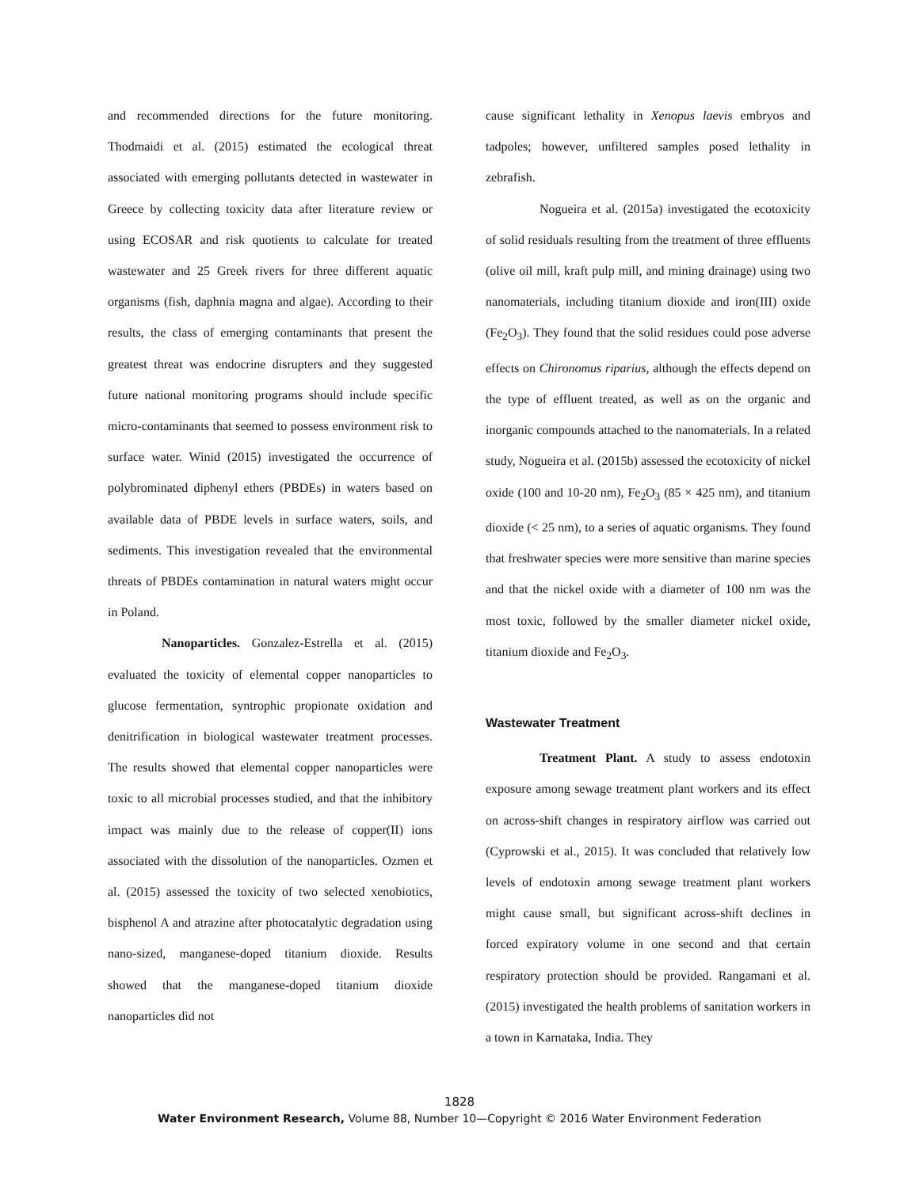and recommended directions for the future monitoring. Thodmaidi et al. (2015) estimated the ecological threat associated with emerging pollutants detected in wastewater in Greece by collecting toxicity data after literature review or using ECOSAR and risk quotients to calculate for treated wastewater and 25 Greek rivers for three different aquatic organisms (fish, daphnia magna and algae). According to their results, the class of emerging contaminants that present the greatest threat was endocrine disrupters and they suggested future national monitoring programs should include specific micro-contaminants that seemed to possess environment risk to surface water. Winid (2015) investigated the occurrence of polybrominated diphenyl ethers (PBDEs) in waters based on available data of PBDE levels in surface waters, soils, and sediments. This investigation revealed that the environmental threats of PBDEs contamination in natural waters might occur in Poland.
Nanoparticles. Gonzalez-Estrella et al. (2015) evaluated the toxicity of elemental copper nanoparticles to glucose fermentation, syntrophic propionate oxidation and denitrification in biological wastewater treatment processes. The results showed that elemental copper nanoparticles were toxic to all microbial processes studied, and that the inhibitory impact was mainly due to the release of copper(II) ions associated with the dissolution of the nanoparticles. Ozmen et al. (2015) assessed the toxicity of two selected xenobiotics, bisphenol A and atrazine after photocatalytic degradation using nano-sized, manganese-doped titanium dioxide. Results showed that the manganese-doped titanium dioxide nanoparticles did not
cause significant lethality in Xenopus laevis embryos and tadpoles; however, unfiltered samples posed lethality in zebrafish.
Nogueira et al. (2015a) investigated the ecotoxicity of solid residuals resulting from the treatment of three effluents (olive oil mill, kraft pulp mill, and mining drainage) using two nanomaterials, including titanium dioxide and iron(III) oxide (Fe<sub>2</sub>O<sub>3</sub>). They found that the solid residues could pose adverse effects on Chironomus riparius, although the effects depend on the type of effluent treated, as well as on the organic and inorganic compounds attached to the nanomaterials. In a related study, Nogueira et al. (2015b) assessed the ecotoxicity of nickel oxide (100 and 10-20 nm), Fe<sub>2</sub>O<sub>3</sub> (85 × 425 nm), and titanium dioxide (< 25 nm), to a series of aquatic organisms. They found that freshwater species were more sensitive than marine species and that the nickel oxide with a diameter of 100 nm was the most toxic, followed by the smaller diameter nickel oxide, titanium dioxide and Fe<sub>2</sub>O<sub>3</sub>.
Wastewater Treatment
Treatment Plant. A study to assess endotoxin exposure among sewage treatment plant workers and its effect on across-shift changes in respiratory airflow was carried out (Cyprowski et al., 2015). It was concluded that relatively low levels of endotoxin among sewage treatment plant workers might cause small, but significant across-shift declines in forced expiratory volume in one second and that certain respiratory protection should be provided. Rangamani et al. (2015) investigated the health problems of sanitation workers in a town in Karnataka, India. They
1828
Water Environment Research, Volume 88, Number 10—Copyright © 2016 Water Environment Federation